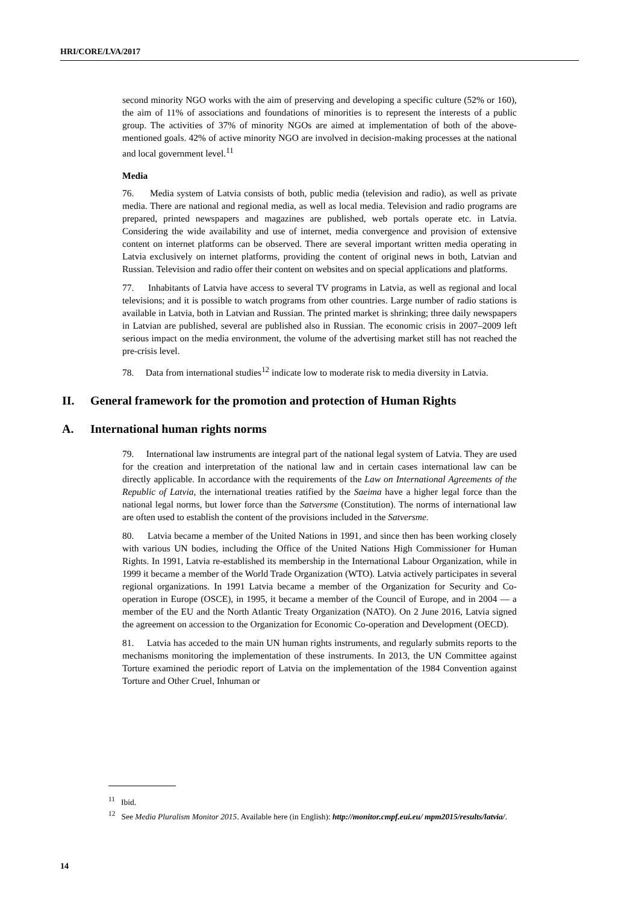HRI/CORE/LVA/2017
second minority NGO works with the aim of preserving and developing a specific culture (52% or 160), the aim of 11% of associations and foundations of minorities is to represent the interests of a public group. The activities of 37% of minority NGOs are aimed at implementation of both of the above-mentioned goals. 42% of active minority NGO are involved in decision-making processes at the national and local government level.<sup>11</sup>
Media
76. Media system of Latvia consists of both, public media (television and radio), as well as private media. There are national and regional media, as well as local media. Television and radio programs are prepared, printed newspapers and magazines are published, web portals operate etc. in Latvia. Considering the wide availability and use of internet, media convergence and provision of extensive content on internet platforms can be observed. There are several important written media operating in Latvia exclusively on internet platforms, providing the content of original news in both, Latvian and Russian. Television and radio offer their content on websites and on special applications and platforms.
77. Inhabitants of Latvia have access to several TV programs in Latvia, as well as regional and local televisions; and it is possible to watch programs from other countries. Large number of radio stations is available in Latvia, both in Latvian and Russian. The printed market is shrinking; three daily newspapers in Latvian are published, several are published also in Russian. The economic crisis in 2007–2009 left serious impact on the media environment, the volume of the advertising market still has not reached the pre-crisis level.
78. Data from international studies<sup>12</sup> indicate low to moderate risk to media diversity in Latvia.
II. General framework for the promotion and protection of Human Rights
A. International human rights norms
79. International law instruments are integral part of the national legal system of Latvia. They are used for the creation and interpretation of the national law and in certain cases international law can be directly applicable. In accordance with the requirements of the Law on International Agreements of the Republic of Latvia, the international treaties ratified by the Saeima have a higher legal force than the national legal norms, but lower force than the Satversme (Constitution). The norms of international law are often used to establish the content of the provisions included in the Satversme.
80. Latvia became a member of the United Nations in 1991, and since then has been working closely with various UN bodies, including the Office of the United Nations High Commissioner for Human Rights. In 1991, Latvia re-established its membership in the International Labour Organization, while in 1999 it became a member of the World Trade Organization (WTO). Latvia actively participates in several regional organizations. In 1991 Latvia became a member of the Organization for Security and Co-operation in Europe (OSCE), in 1995, it became a member of the Council of Europe, and in 2004 — a member of the EU and the North Atlantic Treaty Organization (NATO). On 2 June 2016, Latvia signed the agreement on accession to the Organization for Economic Co-operation and Development (OECD).
81. Latvia has acceded to the main UN human rights instruments, and regularly submits reports to the mechanisms monitoring the implementation of these instruments. In 2013, the UN Committee against Torture examined the periodic report of Latvia on the implementation of the 1984 Convention against Torture and Other Cruel, Inhuman or
<sup>11</sup> Ibid.
<sup>12</sup> See Media Pluralism Monitor 2015. Available here (in English): http://monitor.cmpf.eui.eu/ mpm2015/results/latvia/.
14